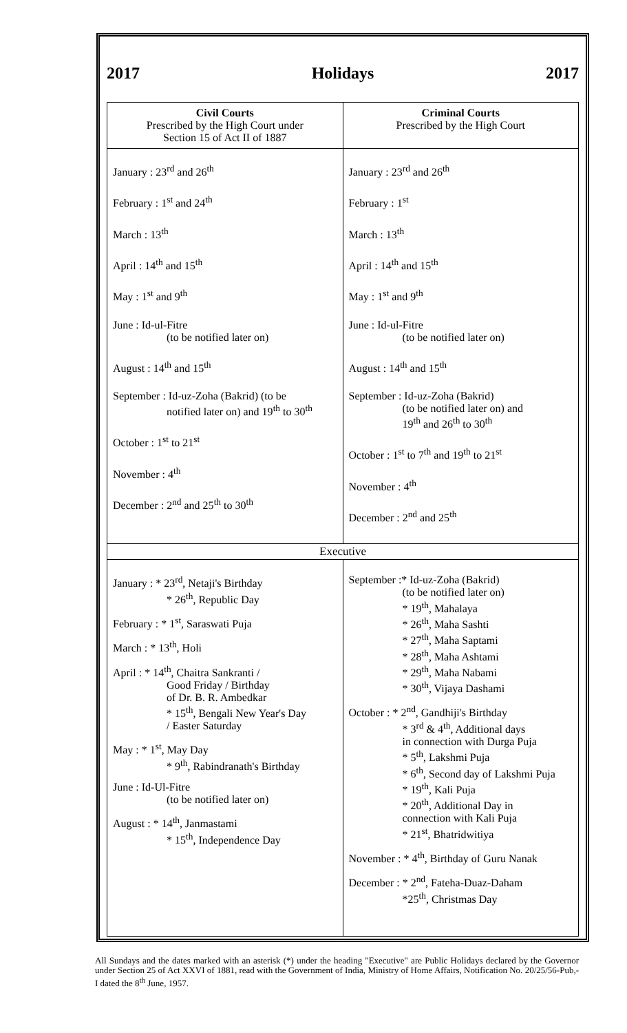2017 Holidays 2017
| Civil Courts Prescribed by the High Court under Section 15 of Act II of 1887 | Criminal Courts Prescribed by the High Court |
| --- | --- |
| January : 23<sup>rd</sup> and 26<sup>th</sup> February : 1<sup>st</sup> and 24<sup>th</sup> March : 13<sup>th</sup> April : 14<sup>th</sup> and 15<sup>th</sup> May : 1<sup>st</sup> and 9<sup>th</sup> June : Id-ul-Fitre (to be notified later on) August : 14<sup>th</sup> and 15<sup>th</sup> September : Id-uz-Zoha (Bakrid) (to be notified later on) and 19<sup>th</sup> to 30<sup>th</sup> October : 1<sup>st</sup> to 21<sup>st</sup> November : 4<sup>th</sup> December : 2<sup>nd</sup> and 25<sup>th</sup> to 30<sup>th</sup> | January : 23<sup>rd</sup> and 26<sup>th</sup> February : 1<sup>st</sup> March : 13<sup>th</sup> April : 14<sup>th</sup> and 15<sup>th</sup> May : 1<sup>st</sup> and 9<sup>th</sup> June : Id-ul-Fitre (to be notified later on) August : 14<sup>th</sup> and 15<sup>th</sup> September : Id-uz-Zoha (Bakrid) (to be notified later on) and 19<sup>th</sup> and 26<sup>th</sup> to 30<sup>th</sup> October : 1<sup>st</sup> to 7<sup>th</sup> and 19<sup>th</sup> to 21<sup>st</sup> November : 4<sup>th</sup> December : 2<sup>nd</sup> and 25<sup>th</sup> |
| Executive | |
| January : * 23<sup>rd</sup>, Netaji's Birthday * 26<sup>th</sup>, Republic Day February : * 1<sup>st</sup>, Saraswati Puja March : * 13<sup>th</sup>, Holi April : * 14<sup>th</sup>, Chaitra Sankranti / Good Friday / Birthday of Dr. B. R. Ambedkar * 15<sup>th</sup>, Bengali New Year's Day / Easter Saturday May : * 1<sup>st</sup>, May Day * 9<sup>th</sup>, Rabindranath's Birthday June : Id-Ul-Fitre (to be notified later on) August : * 14<sup>th</sup>, Janmastami * 15<sup>th</sup>, Independence Day | September :* Id-uz-Zoha (Bakrid) (to be notified later on) * 19<sup>th</sup>, Mahalaya * 26<sup>th</sup>, Maha Sashti * 27<sup>th</sup>, Maha Saptami * 28<sup>th</sup>, Maha Ashtami * 29<sup>th</sup>, Maha Nabami * 30<sup>th</sup>, Vijaya Dashami October : * 2<sup>nd</sup>, Gandhiji's Birthday * 3<sup>rd</sup> & 4<sup>th</sup>, Additional days in connection with Durga Puja * 5<sup>th</sup>, Lakshmi Puja * 6<sup>th</sup>, Second day of Lakshmi Puja * 19<sup>th</sup>, Kali Puja * 20<sup>th</sup>, Additional Day in connection with Kali Puja * 21<sup>st</sup>, Bhatridwitiya November : * 4<sup>th</sup>, Birthday of Guru Nanak December : * 2<sup>nd</sup>, Fateha-Duaz-Daham *25<sup>th</sup>, Christmas Day |
All Sundays and the dates marked with an asterisk (*) under the heading "Executive" are Public Holidays declared by the Governor under Section 25 of Act XXVI of 1881, read with the Government of India, Ministry of Home Affairs, Notification No. 20/25/56-Pub,-I dated the 8<sup>th</sup> June, 1957.